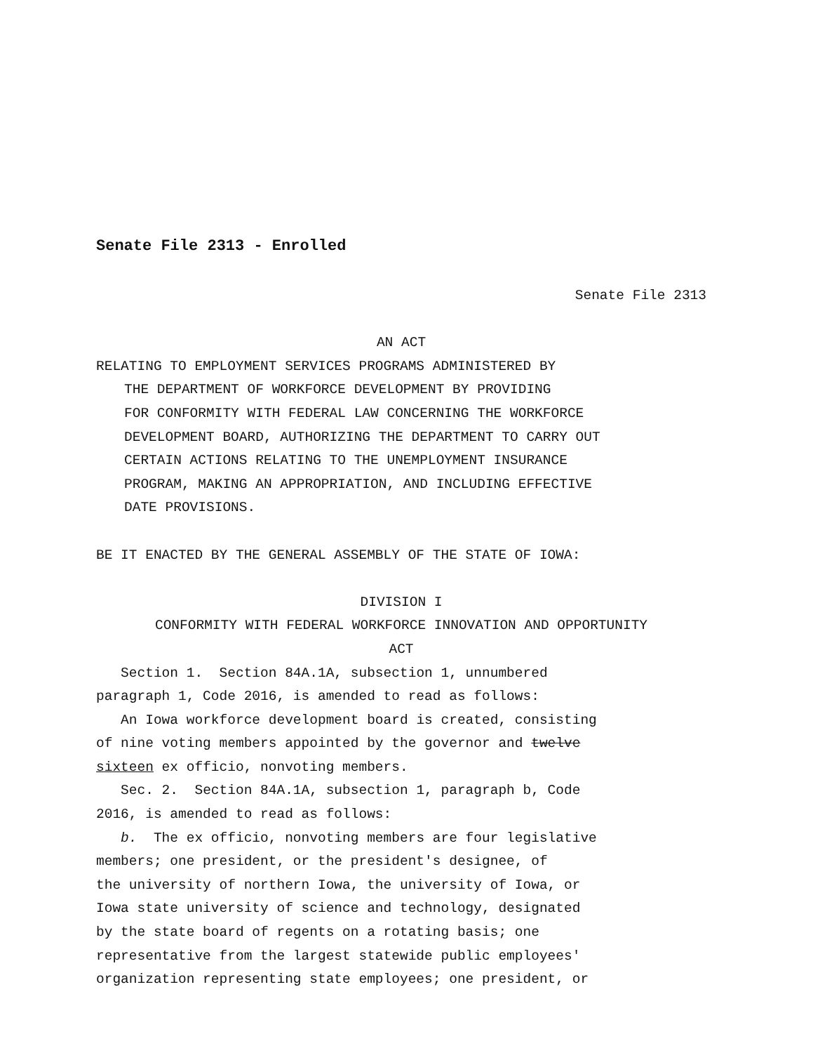Senate File 2313 - Enrolled
Senate File 2313
AN ACT
RELATING TO EMPLOYMENT SERVICES PROGRAMS ADMINISTERED BY
THE DEPARTMENT OF WORKFORCE DEVELOPMENT BY PROVIDING
FOR CONFORMITY WITH FEDERAL LAW CONCERNING THE WORKFORCE
DEVELOPMENT BOARD, AUTHORIZING THE DEPARTMENT TO CARRY OUT
CERTAIN ACTIONS RELATING TO THE UNEMPLOYMENT INSURANCE
PROGRAM, MAKING AN APPROPRIATION, AND INCLUDING EFFECTIVE
DATE PROVISIONS.
BE IT ENACTED BY THE GENERAL ASSEMBLY OF THE STATE OF IOWA:
DIVISION I
CONFORMITY WITH FEDERAL WORKFORCE INNOVATION AND OPPORTUNITY
ACT
Section 1. Section 84A.1A, subsection 1, unnumbered
paragraph 1, Code 2016, is amended to read as follows:
An Iowa workforce development board is created, consisting
of nine voting members appointed by the governor and twelve
sixteen ex officio, nonvoting members.
Sec. 2. Section 84A.1A, subsection 1, paragraph b, Code
2016, is amended to read as follows:
b. The ex officio, nonvoting members are four legislative
members; one president, or the president′s designee, of
the university of northern Iowa, the university of Iowa, or
Iowa state university of science and technology, designated
by the state board of regents on a rotating basis; one
representative from the largest statewide public employees′
organization representing state employees; one president, or